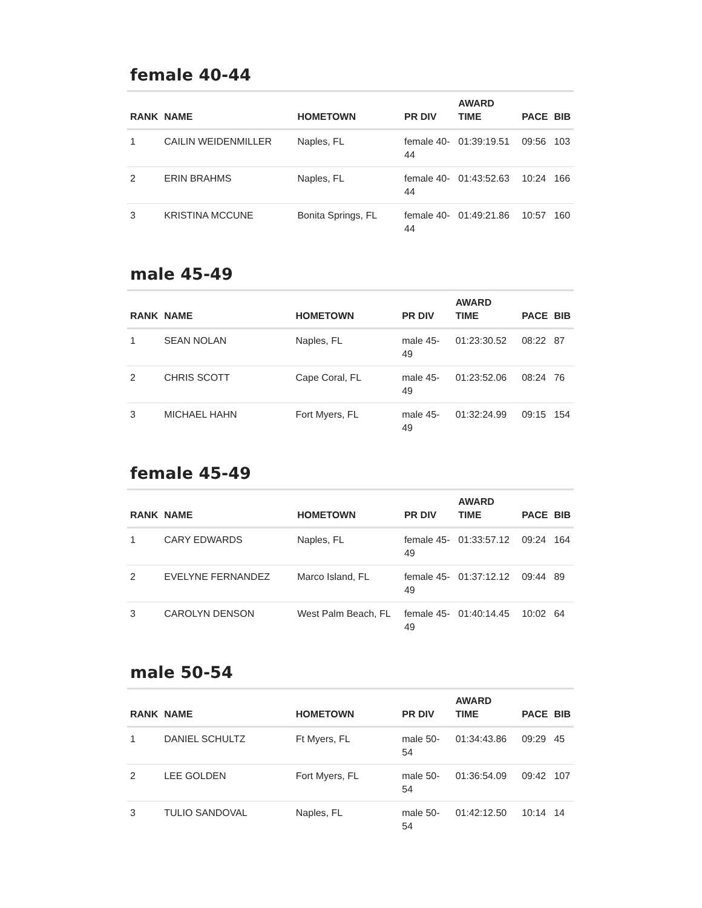female 40-44
| RANK | NAME | HOMETOWN | PR DIV | AWARD TIME | PACE | BIB |
| --- | --- | --- | --- | --- | --- | --- |
| 1 | CAILIN WEIDENMILLER | Naples, FL | female 40- 44 | 01:39:19.51 | 09:56 | 103 |
| 2 | ERIN BRAHMS | Naples, FL | female 40- 44 | 01:43:52.63 | 10:24 | 166 |
| 3 | KRISTINA MCCUNE | Bonita Springs, FL | female 40- 44 | 01:49:21.86 | 10:57 | 160 |
male 45-49
| RANK | NAME | HOMETOWN | PR DIV | AWARD TIME | PACE | BIB |
| --- | --- | --- | --- | --- | --- | --- |
| 1 | SEAN NOLAN | Naples, FL | male 45-49 | 01:23:30.52 | 08:22 | 87 |
| 2 | CHRIS SCOTT | Cape Coral, FL | male 45-49 | 01:23:52.06 | 08:24 | 76 |
| 3 | MICHAEL HAHN | Fort Myers, FL | male 45-49 | 01:32:24.99 | 09:15 | 154 |
female 45-49
| RANK | NAME | HOMETOWN | PR DIV | AWARD TIME | PACE | BIB |
| --- | --- | --- | --- | --- | --- | --- |
| 1 | CARY EDWARDS | Naples, FL | female 45- 49 | 01:33:57.12 | 09:24 | 164 |
| 2 | EVELYNE FERNANDEZ | Marco Island, FL | female 45- 49 | 01:37:12.12 | 09:44 | 89 |
| 3 | CAROLYN DENSON | West Palm Beach, FL | female 45- 49 | 01:40:14.45 | 10:02 | 64 |
male 50-54
| RANK | NAME | HOMETOWN | PR DIV | AWARD TIME | PACE | BIB |
| --- | --- | --- | --- | --- | --- | --- |
| 1 | DANIEL SCHULTZ | Ft Myers, FL | male 50-54 | 01:34:43.86 | 09:29 | 45 |
| 2 | LEE GOLDEN | Fort Myers, FL | male 50-54 | 01:36:54.09 | 09:42 | 107 |
| 3 | TULIO SANDOVAL | Naples, FL | male 50-54 | 01:42:12.50 | 10:14 | 14 |